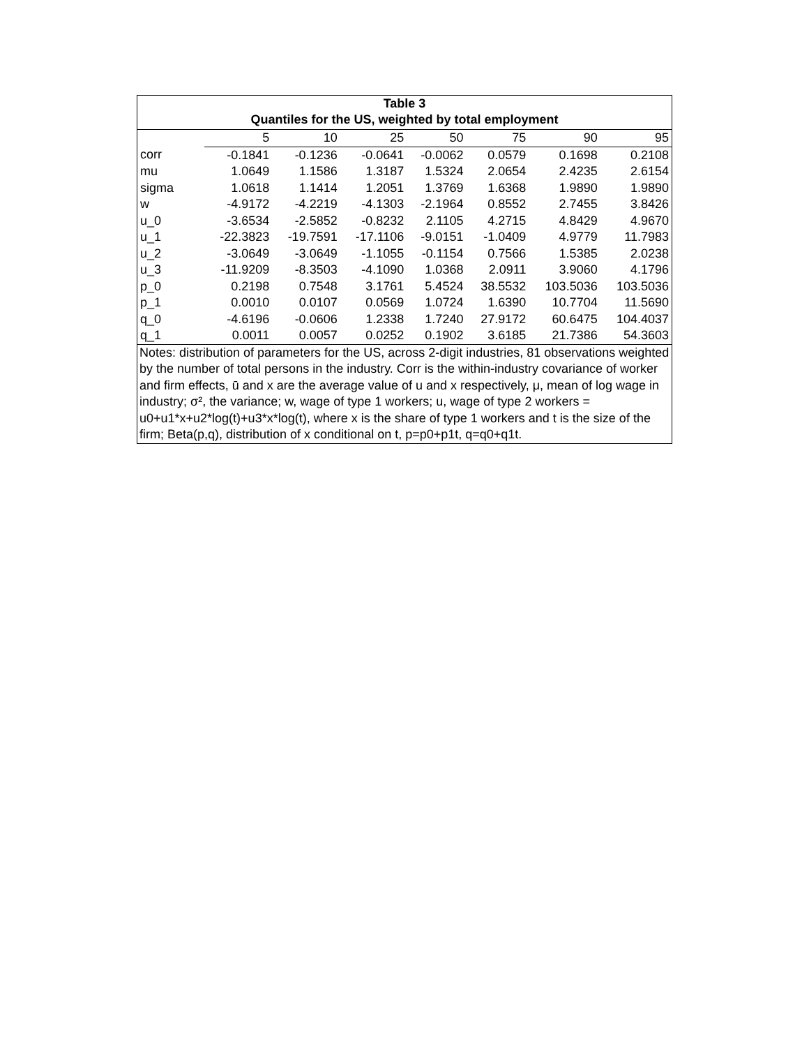Table 3
Quantiles for the US, weighted by total employment
| | 5 | 10 | 25 | 50 | 75 | 90 | 95 |
| --- | --- | --- | --- | --- | --- | --- | --- |
| corr | -0.1841 | -0.1236 | -0.0641 | -0.0062 | 0.0579 | 0.1698 | 0.2108 |
| mu | 1.0649 | 1.1586 | 1.3187 | 1.5324 | 2.0654 | 2.4235 | 2.6154 |
| sigma | 1.0618 | 1.1414 | 1.2051 | 1.3769 | 1.6368 | 1.9890 | 1.9890 |
| w | -4.9172 | -4.2219 | -4.1303 | -2.1964 | 0.8552 | 2.7455 | 3.8426 |
| u_0 | -3.6534 | -2.5852 | -0.8232 | 2.1105 | 4.2715 | 4.8429 | 4.9670 |
| u_1 | -22.3823 | -19.7591 | -17.1106 | -9.0151 | -1.0409 | 4.9779 | 11.7983 |
| u_2 | -3.0649 | -3.0649 | -1.1055 | -0.1154 | 0.7566 | 1.5385 | 2.0238 |
| u_3 | -11.9209 | -8.3503 | -4.1090 | 1.0368 | 2.0911 | 3.9060 | 4.1796 |
| p_0 | 0.2198 | 0.7548 | 3.1761 | 5.4524 | 38.5532 | 103.5036 | 103.5036 |
| p_1 | 0.0010 | 0.0107 | 0.0569 | 1.0724 | 1.6390 | 10.7704 | 11.5690 |
| q_0 | -4.6196 | -0.0606 | 1.2338 | 1.7240 | 27.9172 | 60.6475 | 104.4037 |
| q_1 | 0.0011 | 0.0057 | 0.0252 | 0.1902 | 3.6185 | 21.7386 | 54.3603 |
Notes: distribution of parameters for the US, across 2-digit industries, 81 observations weighted by the number of total persons in the industry. Corr is the within-industry covariance of worker and firm effects, ū and x are the average value of u and x respectively, μ, mean of log wage in industry; σ², the variance; w, wage of type 1 workers; u, wage of type 2 workers = u0+u1*x+u2*log(t)+u3*x*log(t), where x is the share of type 1 workers and t is the size of the firm; Beta(p,q), distribution of x conditional on t, p=p0+p1t, q=q0+q1t.